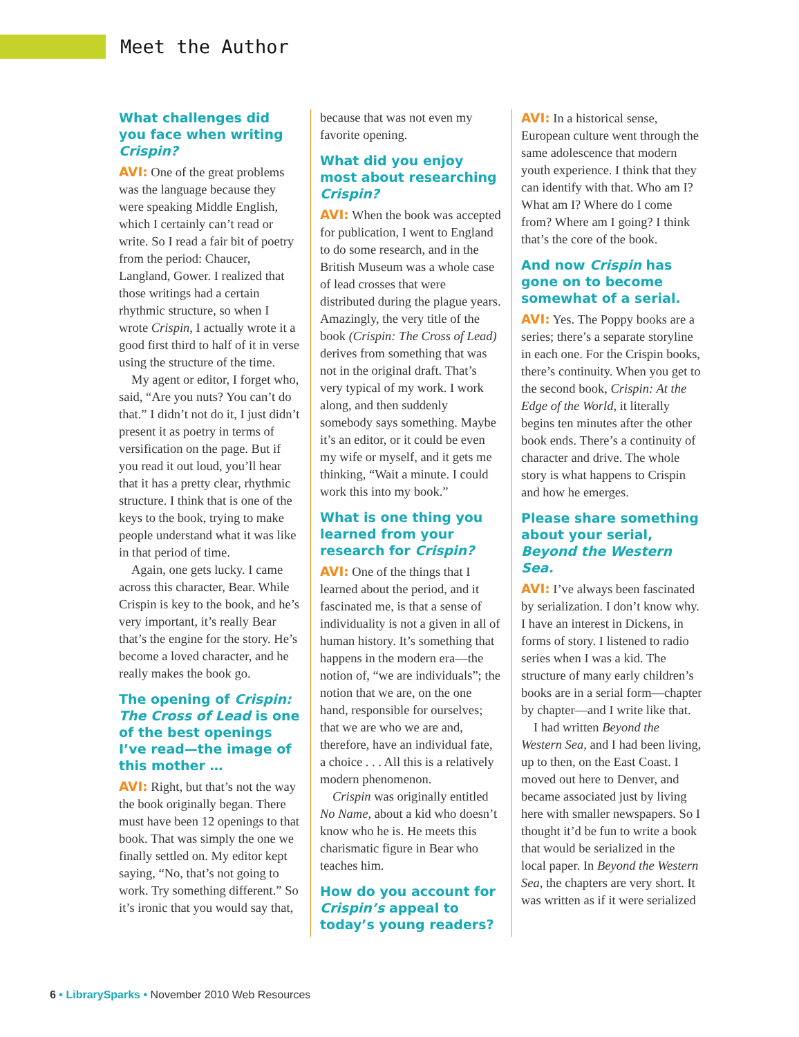Meet the Author
What challenges did you face when writing Crispin?
AVI: One of the great problems was the language because they were speaking Middle English, which I certainly can’t read or write. So I read a fair bit of poetry from the period: Chaucer, Langland, Gower. I realized that those writings had a certain rhythmic structure, so when I wrote Crispin, I actually wrote it a good first third to half of it in verse using the structure of the time.
My agent or editor, I forget who, said, “Are you nuts? You can’t do that.” I didn’t not do it, I just didn’t present it as poetry in terms of versification on the page. But if you read it out loud, you’ll hear that it has a pretty clear, rhythmic structure. I think that is one of the keys to the book, trying to make people understand what it was like in that period of time.
Again, one gets lucky. I came across this character, Bear. While Crispin is key to the book, and he’s very important, it’s really Bear that’s the engine for the story. He’s become a loved character, and he really makes the book go.
The opening of Crispin: The Cross of Lead is one of the best openings I’ve read—the image of this mother …
AVI: Right, but that’s not the way the book originally began. There must have been 12 openings to that book. That was simply the one we finally settled on. My editor kept saying, “No, that’s not going to work. Try something different.” So it’s ironic that you would say that,
because that was not even my favorite opening.
What did you enjoy most about researching Crispin?
AVI: When the book was accepted for publication, I went to England to do some research, and in the British Museum was a whole case of lead crosses that were distributed during the plague years. Amazingly, the very title of the book (Crispin: The Cross of Lead) derives from something that was not in the original draft. That’s very typical of my work. I work along, and then suddenly somebody says something. Maybe it’s an editor, or it could be even my wife or myself, and it gets me thinking, “Wait a minute. I could work this into my book.”
What is one thing you learned from your research for Crispin?
AVI: One of the things that I learned about the period, and it fascinated me, is that a sense of individuality is not a given in all of human history. It’s something that happens in the modern era—the notion of, “we are individuals”; the notion that we are, on the one hand, responsible for ourselves; that we are who we are and, therefore, have an individual fate, a choice . . . All this is a relatively modern phenomenon.
Crispin was originally entitled No Name, about a kid who doesn’t know who he is. He meets this charismatic figure in Bear who teaches him.
How do you account for Crispin’s appeal to today’s young readers?
AVI: In a historical sense, European culture went through the same adolescence that modern youth experience. I think that they can identify with that. Who am I? What am I? Where do I come from? Where am I going? I think that’s the core of the book.
And now Crispin has gone on to become somewhat of a serial.
AVI: Yes. The Poppy books are a series; there’s a separate storyline in each one. For the Crispin books, there’s continuity. When you get to the second book, Crispin: At the Edge of the World, it literally begins ten minutes after the other book ends. There’s a continuity of character and drive. The whole story is what happens to Crispin and how he emerges.
Please share something about your serial, Beyond the Western Sea.
AVI: I’ve always been fascinated by serialization. I don’t know why. I have an interest in Dickens, in forms of story. I listened to radio series when I was a kid. The structure of many early children’s books are in a serial form—chapter by chapter—and I write like that.
I had written Beyond the Western Sea, and I had been living, up to then, on the East Coast. I moved out here to Denver, and became associated just by living here with smaller newspapers. So I thought it’d be fun to write a book that would be serialized in the local paper. In Beyond the Western Sea, the chapters are very short. It was written as if it were serialized
6 • LibrarySparks • November 2010 Web Resources